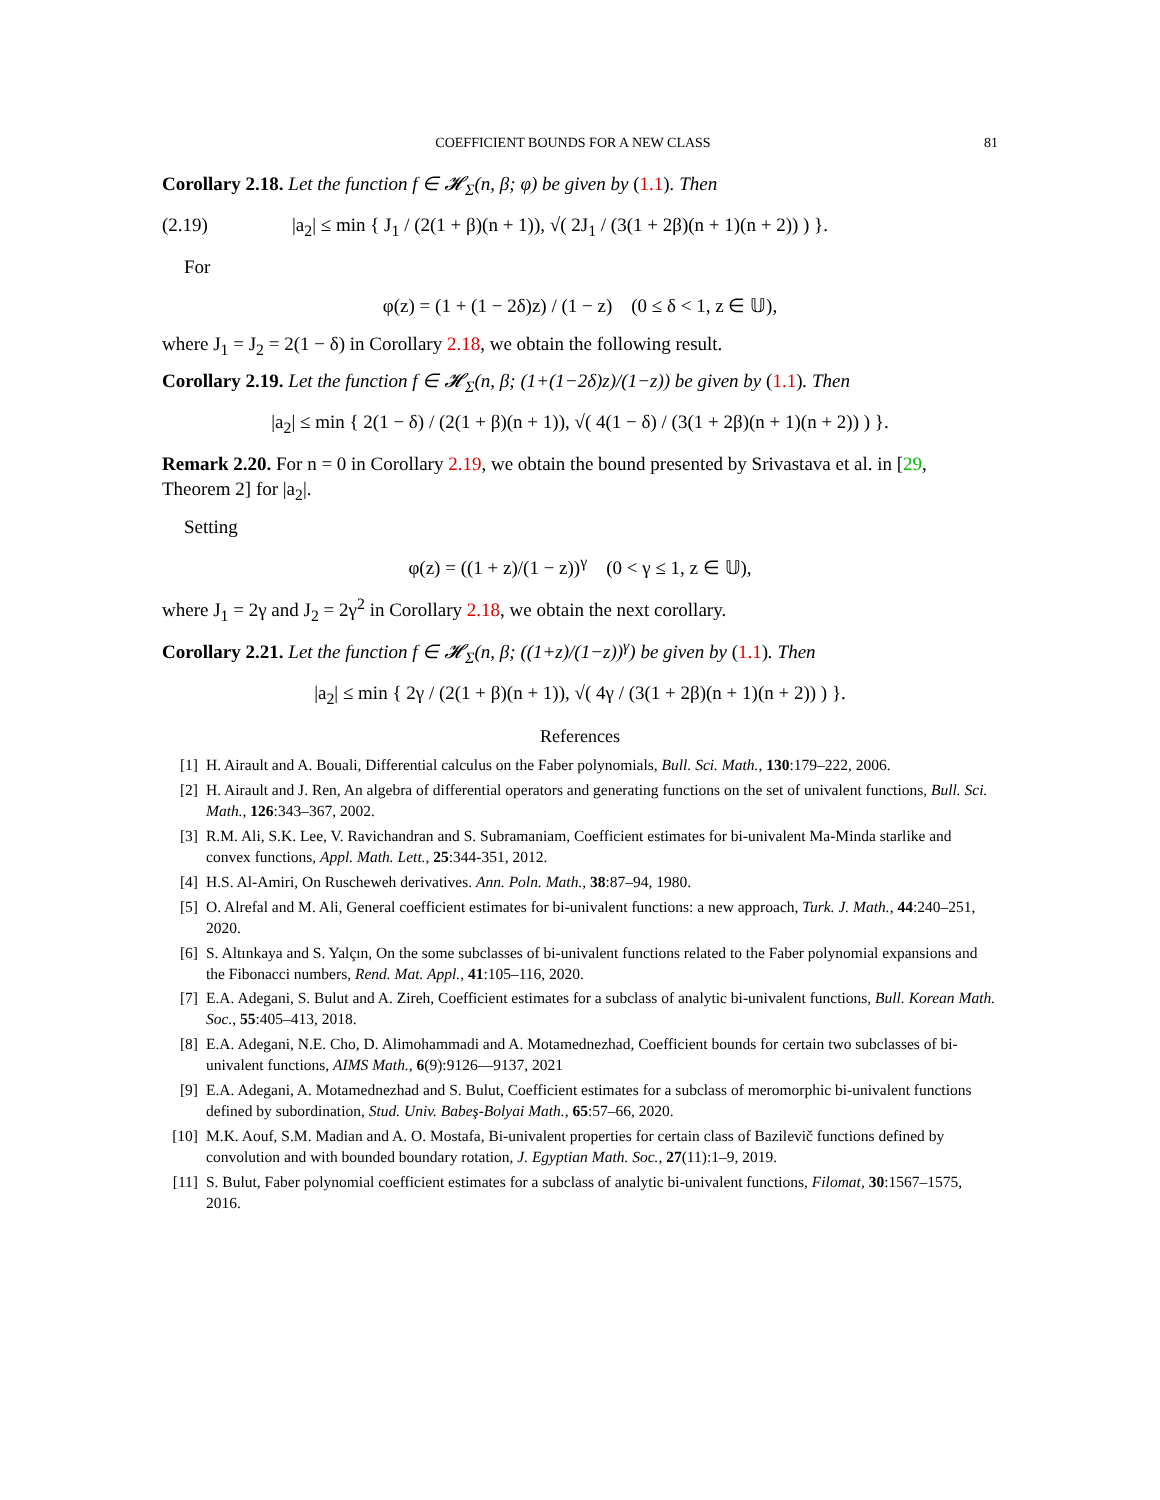COEFFICIENT BOUNDS FOR A NEW CLASS 81
Corollary 2.18. Let the function f ∈ 𝓗<sub>Σ</sub>(n, β; φ) be given by (1.1). Then
(2.19) |a<sub>2</sub>| ≤ min { J<sub>1</sub> / (2(1 + β)(n + 1)), √( 2J<sub>1</sub> / (3(1 + 2β)(n + 1)(n + 2)) ) }.
For
φ(z) = (1 + (1 − 2δ)z) / (1 − z) (0 ≤ δ < 1, z ∈ 𝕌),
where J<sub>1</sub> = J<sub>2</sub> = 2(1 − δ) in Corollary 2.18, we obtain the following result.
Corollary 2.19. Let the function f ∈ 𝓗<sub>Σ</sub>(n, β; (1+(1−2δ)z)/(1−z)) be given by (1.1). Then
|a<sub>2</sub>| ≤ min { 2(1 − δ) / (2(1 + β)(n + 1)), √( 4(1 − δ) / (3(1 + 2β)(n + 1)(n + 2)) ) }.
Remark 2.20. For n = 0 in Corollary 2.19, we obtain the bound presented by Srivastava et al. in [29, Theorem 2] for |a<sub>2</sub>|.
Setting
φ(z) = ((1 + z)/(1 − z))<sup>γ</sup> (0 < γ ≤ 1, z ∈ 𝕌),
where J<sub>1</sub> = 2γ and J<sub>2</sub> = 2γ<sup>2</sup> in Corollary 2.18, we obtain the next corollary.
Corollary 2.21. Let the function f ∈ 𝓗<sub>Σ</sub>(n, β; ((1+z)/(1−z))<sup>γ</sup>) be given by (1.1). Then
|a<sub>2</sub>| ≤ min { 2γ / (2(1 + β)(n + 1)), √( 4γ / (3(1 + 2β)(n + 1)(n + 2)) ) }.
References
[1] H. Airault and A. Bouali, Differential calculus on the Faber polynomials, Bull. Sci. Math., 130:179–222, 2006.
[2] H. Airault and J. Ren, An algebra of differential operators and generating functions on the set of univalent functions, Bull. Sci. Math., 126:343–367, 2002.
[3] R.M. Ali, S.K. Lee, V. Ravichandran and S. Subramaniam, Coefficient estimates for bi-univalent Ma-Minda starlike and convex functions, Appl. Math. Lett., 25:344-351, 2012.
[4] H.S. Al-Amiri, On Ruscheweh derivatives. Ann. Poln. Math., 38:87–94, 1980.
[5] O. Alrefal and M. Ali, General coefficient estimates for bi-univalent functions: a new approach, Turk. J. Math., 44:240–251, 2020.
[6] S. Altınkaya and S. Yalçın, On the some subclasses of bi-univalent functions related to the Faber polynomial expansions and the Fibonacci numbers, Rend. Mat. Appl., 41:105–116, 2020.
[7] E.A. Adegani, S. Bulut and A. Zireh, Coefficient estimates for a subclass of analytic bi-univalent functions, Bull. Korean Math. Soc., 55:405–413, 2018.
[8] E.A. Adegani, N.E. Cho, D. Alimohammadi and A. Motamednezhad, Coefficient bounds for certain two subclasses of bi-univalent functions, AIMS Math., 6(9):9126—9137, 2021
[9] E.A. Adegani, A. Motamednezhad and S. Bulut, Coefficient estimates for a subclass of meromorphic bi-univalent functions defined by subordination, Stud. Univ. Babeş-Bolyai Math., 65:57–66, 2020.
[10] M.K. Aouf, S.M. Madian and A. O. Mostafa, Bi-univalent properties for certain class of Bazilevič functions defined by convolution and with bounded boundary rotation, J. Egyptian Math. Soc., 27(11):1–9, 2019.
[11] S. Bulut, Faber polynomial coefficient estimates for a subclass of analytic bi-univalent functions, Filomat, 30:1567–1575, 2016.